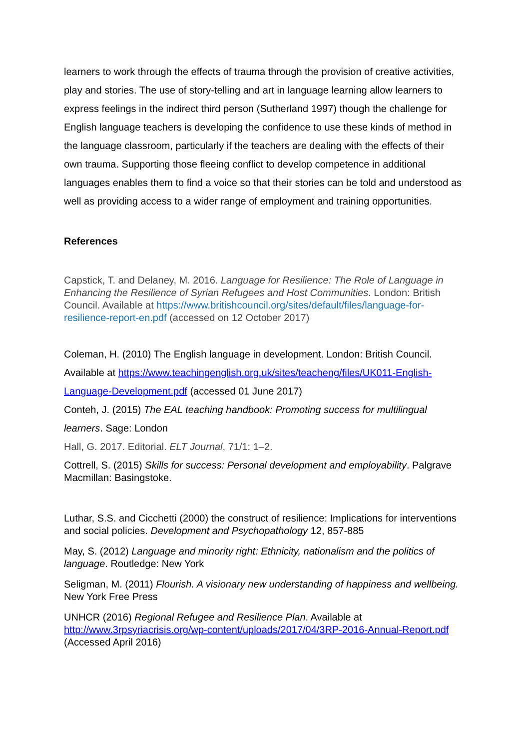learners to work through the effects of trauma through the provision of creative activities, play and stories. The use of story-telling and art in language learning allow learners to express feelings in the indirect third person (Sutherland 1997) though the challenge for English language teachers is developing the confidence to use these kinds of method in the language classroom, particularly if the teachers are dealing with the effects of their own trauma. Supporting those fleeing conflict to develop competence in additional languages enables them to find a voice so that their stories can be told and understood as well as providing access to a wider range of employment and training opportunities.
References
Capstick, T. and Delaney, M. 2016. Language for Resilience: The Role of Language in Enhancing the Resilience of Syrian Refugees and Host Communities. London: British Council. Available at https://www.britishcouncil.org/sites/default/files/language-for-resilience-report-en.pdf (accessed on 12 October 2017)
Coleman, H. (2010) The English language in development. London: British Council. Available at https://www.teachingenglish.org.uk/sites/teacheng/files/UK011-English-Language-Development.pdf (accessed 01 June 2017)
Conteh, J. (2015) The EAL teaching handbook: Promoting success for multilingual learners. Sage: London
Hall, G. 2017. Editorial. ELT Journal, 71/1: 1–2.
Cottrell, S. (2015) Skills for success: Personal development and employability. Palgrave Macmillan: Basingstoke.
Luthar, S.S. and Cicchetti (2000) the construct of resilience: Implications for interventions and social policies. Development and Psychopathology 12, 857-885
May, S. (2012) Language and minority right: Ethnicity, nationalism and the politics of language. Routledge: New York
Seligman, M. (2011) Flourish. A visionary new understanding of happiness and wellbeing. New York Free Press
UNHCR (2016) Regional Refugee and Resilience Plan. Available at http://www.3rpsyriacrisis.org/wp-content/uploads/2017/04/3RP-2016-Annual-Report.pdf (Accessed April 2016)